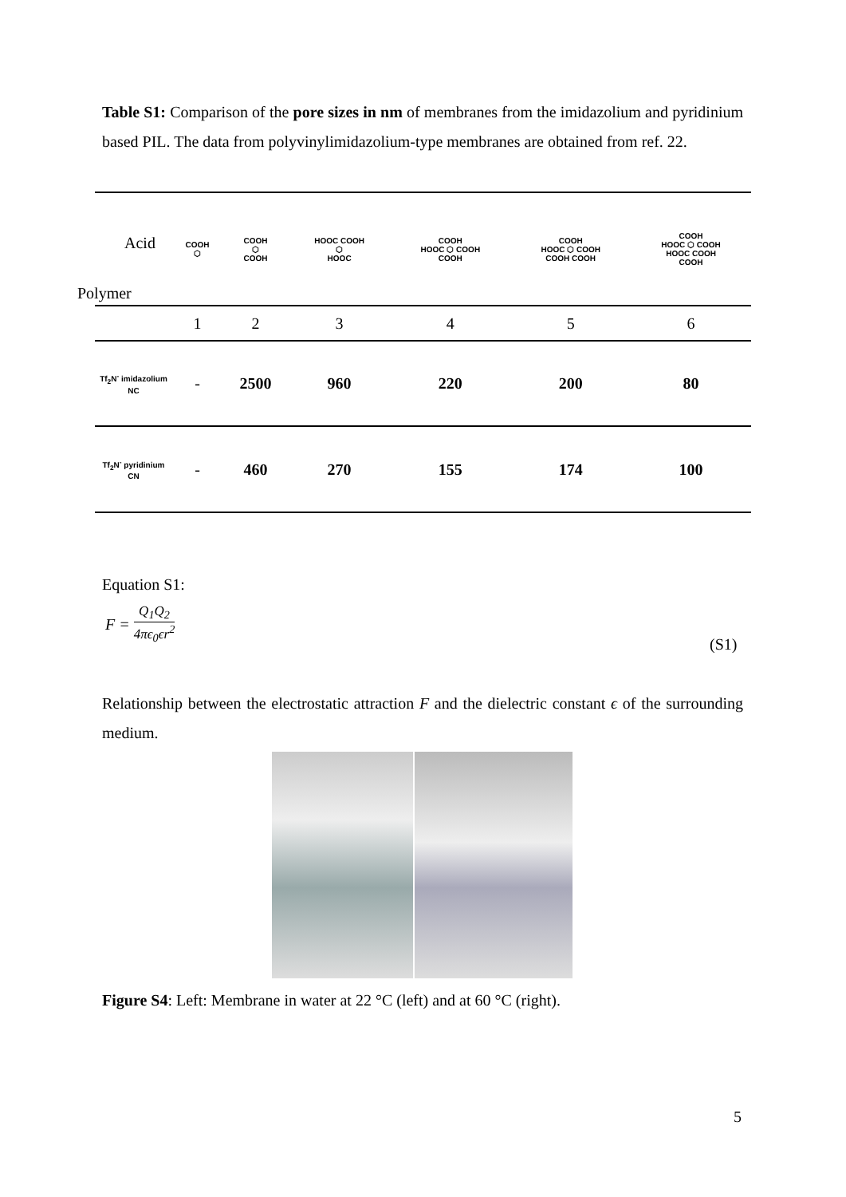Table S1: Comparison of the pore sizes in nm of membranes from the imidazolium and pyridinium based PIL. The data from polyvinylimidazolium-type membranes are obtained from ref. 22.
| Acid Polymer | COOH ⬡ | COOH ⬡ COOH | HOOC COOH ⬡ HOOC | COOH HOOC ⬡ COOH COOH | COOH HOOC ⬡ COOH COOH COOH | COOH HOOC ⬡ COOH HOOC COOH COOH |
| | 1 | 2 | 3 | 4 | 5 | 6 |
| Tf<sub>2</sub>N<sup>-</sup> imidazolium NC | - | 2500 | 960 | 220 | 200 | 80 |
| Tf<sub>2</sub>N<sup>-</sup> pyridinium CN | - | 460 | 270 | 155 | 174 | 100 |
Equation S1:
F = Q<sub>1</sub>Q<sub>2</sub> 4πϵ<sub>0</sub>ϵr<sup>2</sup>
(S1)
Relationship between the electrostatic attraction F and the dielectric constant ϵ of the surrounding medium.
Figure S4: Left: Membrane in water at 22 °C (left) and at 60 °C (right).
5